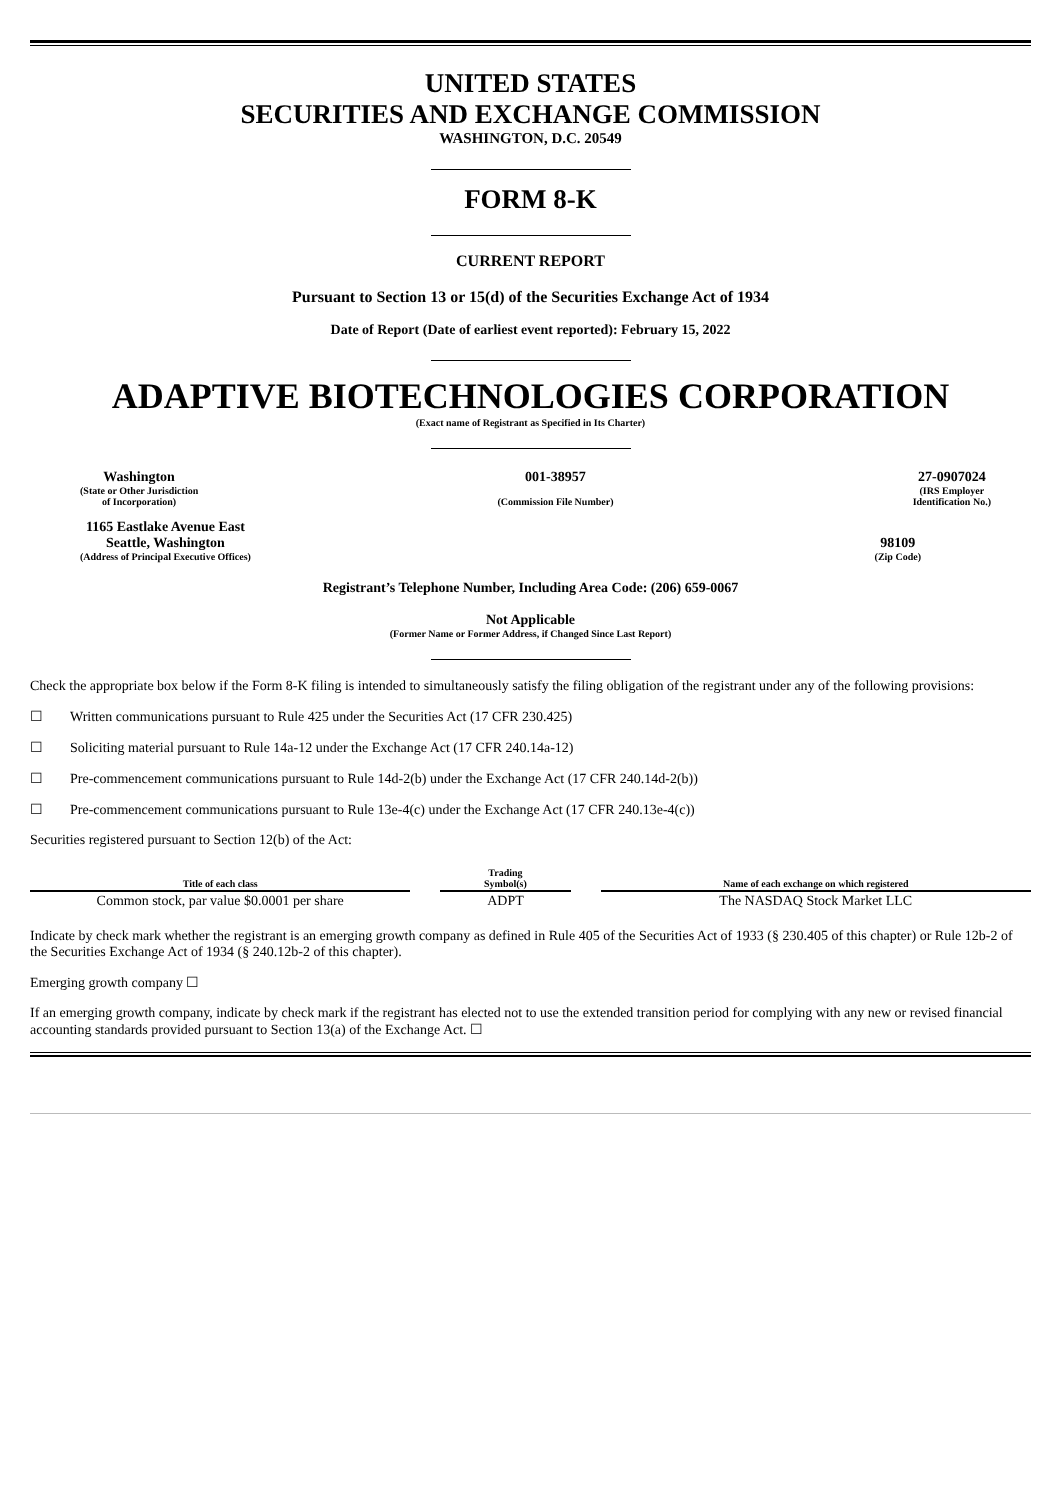UNITED STATES
SECURITIES AND EXCHANGE COMMISSION
WASHINGTON, D.C. 20549
FORM 8-K
CURRENT REPORT
Pursuant to Section 13 or 15(d) of the Securities Exchange Act of 1934
Date of Report (Date of earliest event reported): February 15, 2022
ADAPTIVE BIOTECHNOLOGIES CORPORATION
(Exact name of Registrant as Specified in Its Charter)
Washington
(State or Other Jurisdiction
of Incorporation)
001-38957
(Commission File Number)
27-0907024
(IRS Employer
Identification No.)
1165 Eastlake Avenue East
Seattle, Washington
(Address of Principal Executive Offices)
98109
(Zip Code)
Registrant’s Telephone Number, Including Area Code: (206) 659-0067
Not Applicable
(Former Name or Former Address, if Changed Since Last Report)
Check the appropriate box below if the Form 8-K filing is intended to simultaneously satisfy the filing obligation of the registrant under any of the following provisions:
☐ Written communications pursuant to Rule 425 under the Securities Act (17 CFR 230.425)
☐ Soliciting material pursuant to Rule 14a-12 under the Exchange Act (17 CFR 240.14a-12)
☐ Pre-commencement communications pursuant to Rule 14d-2(b) under the Exchange Act (17 CFR 240.14d-2(b))
☐ Pre-commencement communications pursuant to Rule 13e-4(c) under the Exchange Act (17 CFR 240.13e-4(c))
Securities registered pursuant to Section 12(b) of the Act:
| Title of each class | | Trading Symbol(s) | | Name of each exchange on which registered |
| --- | --- | --- | --- | --- |
| Common stock, par value $0.0001 per share | | ADPT | | The NASDAQ Stock Market LLC |
Indicate by check mark whether the registrant is an emerging growth company as defined in Rule 405 of the Securities Act of 1933 (§ 230.405 of this chapter) or Rule 12b-2 of the Securities Exchange Act of 1934 (§ 240.12b-2 of this chapter).
Emerging growth company ☐
If an emerging growth company, indicate by check mark if the registrant has elected not to use the extended transition period for complying with any new or revised financial accounting standards provided pursuant to Section 13(a) of the Exchange Act. ☐